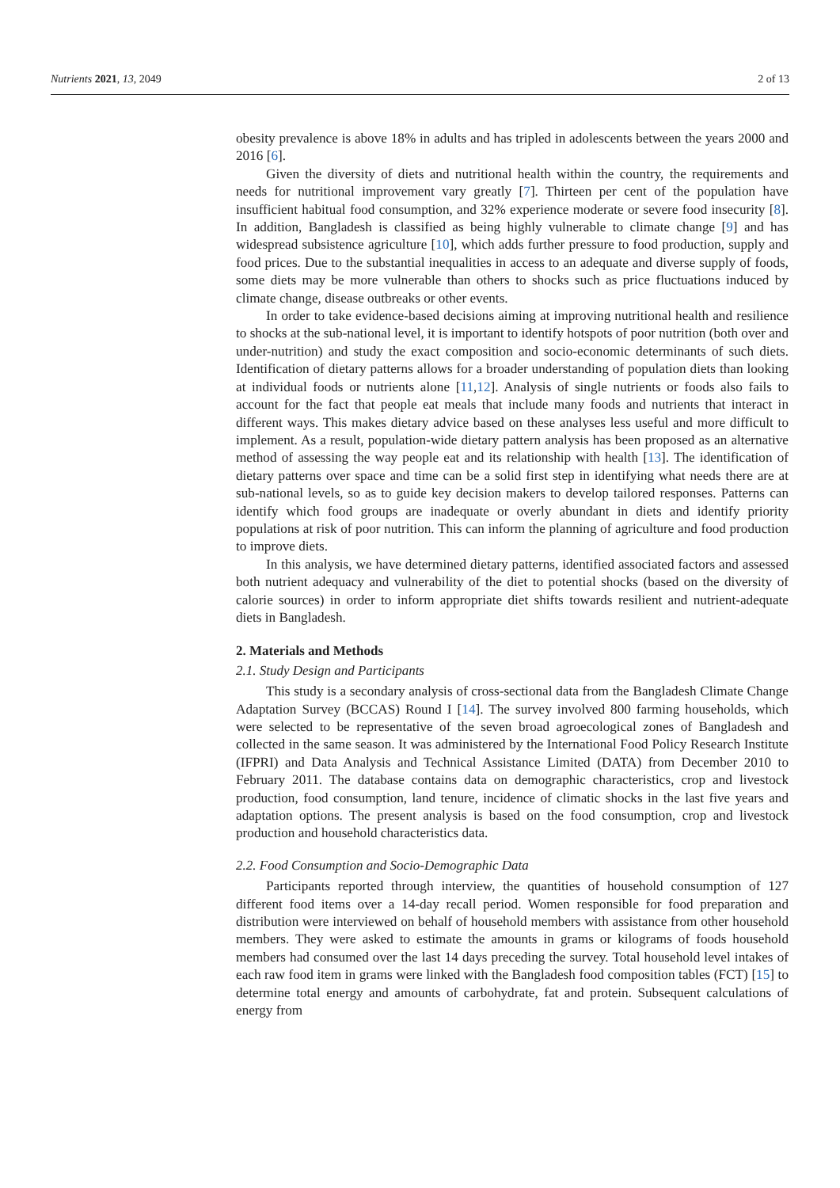Nutrients 2021, 13, 2049 2 of 13
obesity prevalence is above 18% in adults and has tripled in adolescents between the years 2000 and 2016 [6].
Given the diversity of diets and nutritional health within the country, the requirements and needs for nutritional improvement vary greatly [7]. Thirteen per cent of the population have insufficient habitual food consumption, and 32% experience moderate or severe food insecurity [8]. In addition, Bangladesh is classified as being highly vulnerable to climate change [9] and has widespread subsistence agriculture [10], which adds further pressure to food production, supply and food prices. Due to the substantial inequalities in access to an adequate and diverse supply of foods, some diets may be more vulnerable than others to shocks such as price fluctuations induced by climate change, disease outbreaks or other events.
In order to take evidence-based decisions aiming at improving nutritional health and resilience to shocks at the sub-national level, it is important to identify hotspots of poor nutrition (both over and under-nutrition) and study the exact composition and socio-economic determinants of such diets. Identification of dietary patterns allows for a broader understanding of population diets than looking at individual foods or nutrients alone [11,12]. Analysis of single nutrients or foods also fails to account for the fact that people eat meals that include many foods and nutrients that interact in different ways. This makes dietary advice based on these analyses less useful and more difficult to implement. As a result, population-wide dietary pattern analysis has been proposed as an alternative method of assessing the way people eat and its relationship with health [13]. The identification of dietary patterns over space and time can be a solid first step in identifying what needs there are at sub-national levels, so as to guide key decision makers to develop tailored responses. Patterns can identify which food groups are inadequate or overly abundant in diets and identify priority populations at risk of poor nutrition. This can inform the planning of agriculture and food production to improve diets.
In this analysis, we have determined dietary patterns, identified associated factors and assessed both nutrient adequacy and vulnerability of the diet to potential shocks (based on the diversity of calorie sources) in order to inform appropriate diet shifts towards resilient and nutrient-adequate diets in Bangladesh.
2. Materials and Methods
2.1. Study Design and Participants
This study is a secondary analysis of cross-sectional data from the Bangladesh Climate Change Adaptation Survey (BCCAS) Round I [14]. The survey involved 800 farming households, which were selected to be representative of the seven broad agroecological zones of Bangladesh and collected in the same season. It was administered by the International Food Policy Research Institute (IFPRI) and Data Analysis and Technical Assistance Limited (DATA) from December 2010 to February 2011. The database contains data on demographic characteristics, crop and livestock production, food consumption, land tenure, incidence of climatic shocks in the last five years and adaptation options. The present analysis is based on the food consumption, crop and livestock production and household characteristics data.
2.2. Food Consumption and Socio-Demographic Data
Participants reported through interview, the quantities of household consumption of 127 different food items over a 14-day recall period. Women responsible for food preparation and distribution were interviewed on behalf of household members with assistance from other household members. They were asked to estimate the amounts in grams or kilograms of foods household members had consumed over the last 14 days preceding the survey. Total household level intakes of each raw food item in grams were linked with the Bangladesh food composition tables (FCT) [15] to determine total energy and amounts of carbohydrate, fat and protein. Subsequent calculations of energy from